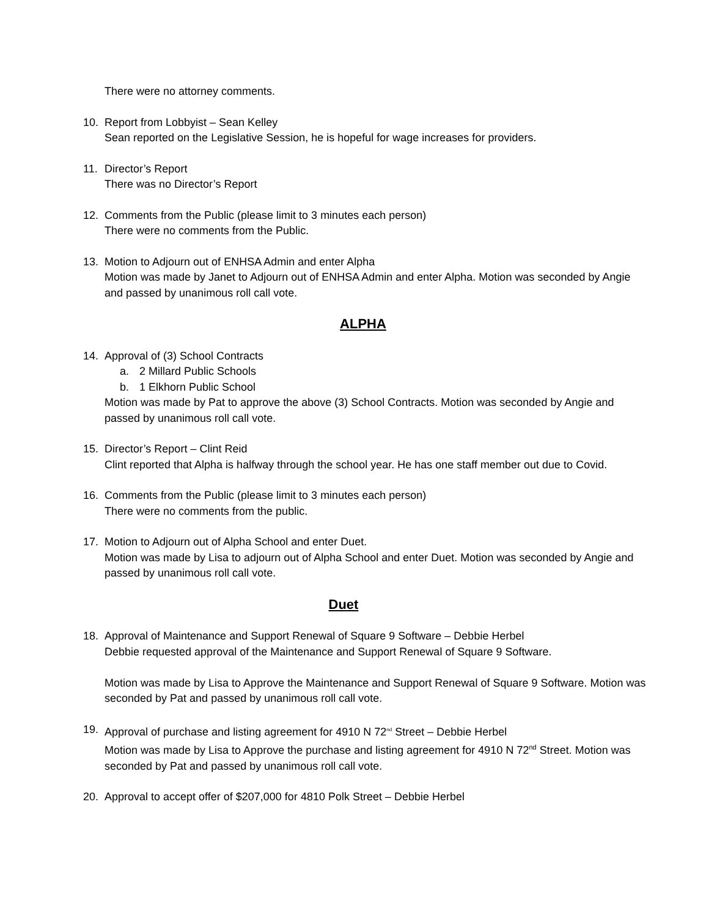There were no attorney comments.
10. Report from Lobbyist – Sean Kelley
Sean reported on the Legislative Session, he is hopeful for wage increases for providers.
11. Director’s Report
There was no Director’s Report
12. Comments from the Public (please limit to 3 minutes each person)
There were no comments from the Public.
13. Motion to Adjourn out of ENHSA Admin and enter Alpha
Motion was made by Janet to Adjourn out of ENHSA Admin and enter Alpha. Motion was seconded by Angie and passed by unanimous roll call vote.
ALPHA
14. Approval of (3) School Contracts
a. 2 Millard Public Schools
b. 1 Elkhorn Public School
Motion was made by Pat to approve the above (3) School Contracts. Motion was seconded by Angie and passed by unanimous roll call vote.
15. Director’s Report – Clint Reid
Clint reported that Alpha is halfway through the school year. He has one staff member out due to Covid.
16. Comments from the Public (please limit to 3 minutes each person)
There were no comments from the public.
17. Motion to Adjourn out of Alpha School and enter Duet.
Motion was made by Lisa to adjourn out of Alpha School and enter Duet. Motion was seconded by Angie and passed by unanimous roll call vote.
Duet
18. Approval of Maintenance and Support Renewal of Square 9 Software – Debbie Herbel
Debbie requested approval of the Maintenance and Support Renewal of Square 9 Software.
Motion was made by Lisa to Approve the Maintenance and Support Renewal of Square 9 Software. Motion was seconded by Pat and passed by unanimous roll call vote.
19. Approval of purchase and listing agreement for 4910 N 72<sup>nd</sup> Street – Debbie Herbel
Motion was made by Lisa to Approve the purchase and listing agreement for 4910 N 72<sup>nd</sup> Street. Motion was seconded by Pat and passed by unanimous roll call vote.
20. Approval to accept offer of $207,000 for 4810 Polk Street – Debbie Herbel